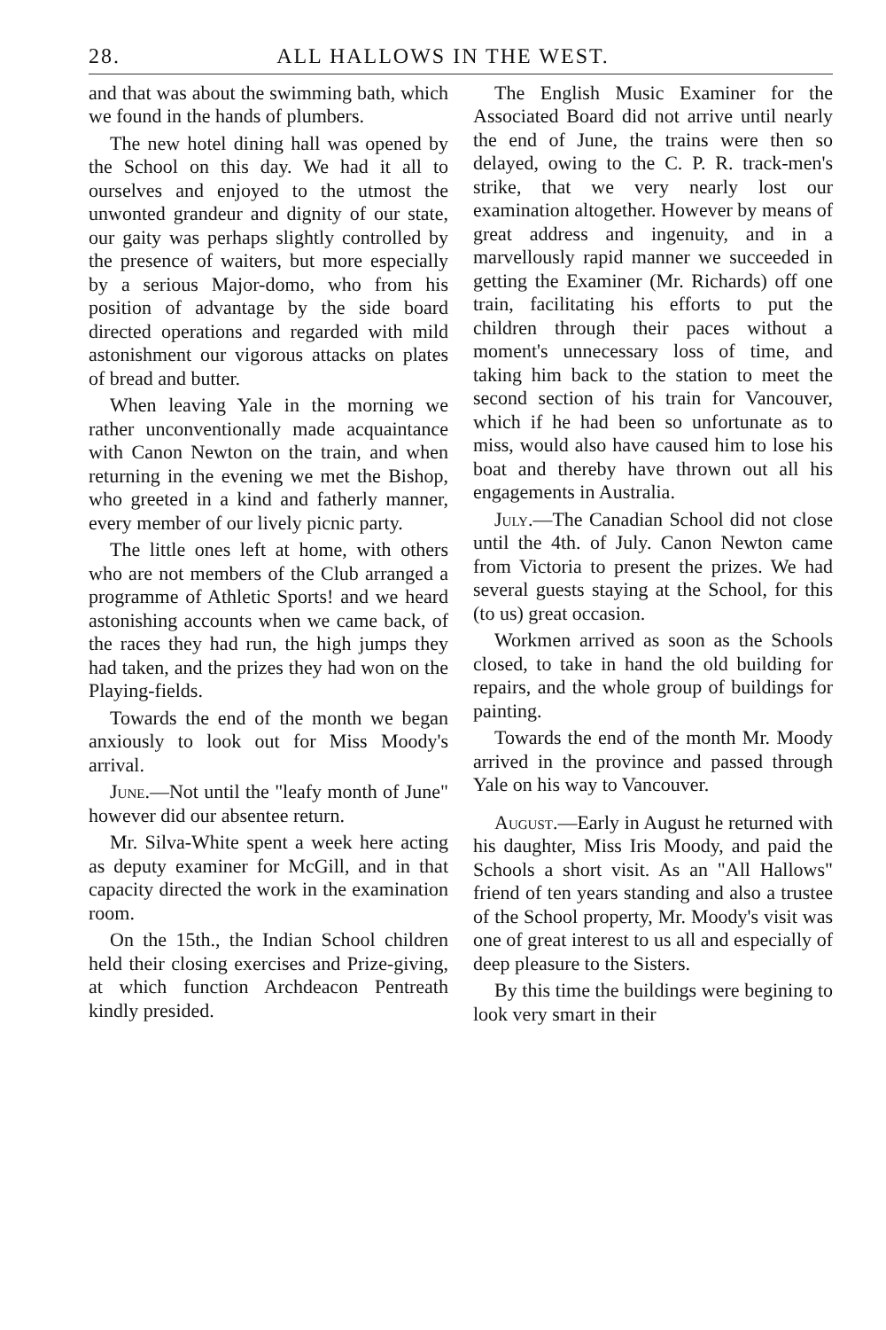28. ALL HALLOWS IN THE WEST.
and that was about the swimming bath, which we found in the hands of plumbers.
The new hotel dining hall was opened by the School on this day. We had it all to ourselves and enjoyed to the utmost the unwonted grandeur and dignity of our state, our gaity was perhaps slightly controlled by the presence of waiters, but more especially by a serious Major-domo, who from his position of advantage by the side board directed operations and regarded with mild astonishment our vigorous attacks on plates of bread and butter.
When leaving Yale in the morning we rather unconventionally made acquaintance with Canon Newton on the train, and when returning in the evening we met the Bishop, who greeted in a kind and fatherly manner, every member of our lively picnic party.
The little ones left at home, with others who are not members of the Club arranged a programme of Athletic Sports! and we heard astonishing accounts when we came back, of the races they had run, the high jumps they had taken, and the prizes they had won on the Playing-fields.
Towards the end of the month we began anxiously to look out for Miss Moody's arrival.
June.—Not until the "leafy month of June" however did our absentee return.
Mr. Silva-White spent a week here acting as deputy examiner for McGill, and in that capacity directed the work in the examination room.
On the 15th., the Indian School children held their closing exercises and Prize-giving, at which function Archdeacon Pentreath kindly presided.
The English Music Examiner for the Associated Board did not arrive until nearly the end of June, the trains were then so delayed, owing to the C. P. R. track-men's strike, that we very nearly lost our examination altogether. However by means of great address and ingenuity, and in a marvellously rapid manner we succeeded in getting the Examiner (Mr. Richards) off one train, facilitating his efforts to put the children through their paces without a moment's unnecessary loss of time, and taking him back to the station to meet the second section of his train for Vancouver, which if he had been so unfortunate as to miss, would also have caused him to lose his boat and thereby have thrown out all his engagements in Australia.
July.—The Canadian School did not close until the 4th. of July. Canon Newton came from Victoria to present the prizes. We had several guests staying at the School, for this (to us) great occasion.
Workmen arrived as soon as the Schools closed, to take in hand the old building for repairs, and the whole group of buildings for painting.
Towards the end of the month Mr. Moody arrived in the province and passed through Yale on his way to Vancouver.
August.—Early in August he returned with his daughter, Miss Iris Moody, and paid the Schools a short visit. As an "All Hallows" friend of ten years standing and also a trustee of the School property, Mr. Moody's visit was one of great interest to us all and especially of deep pleasure to the Sisters.
By this time the buildings were begining to look very smart in their